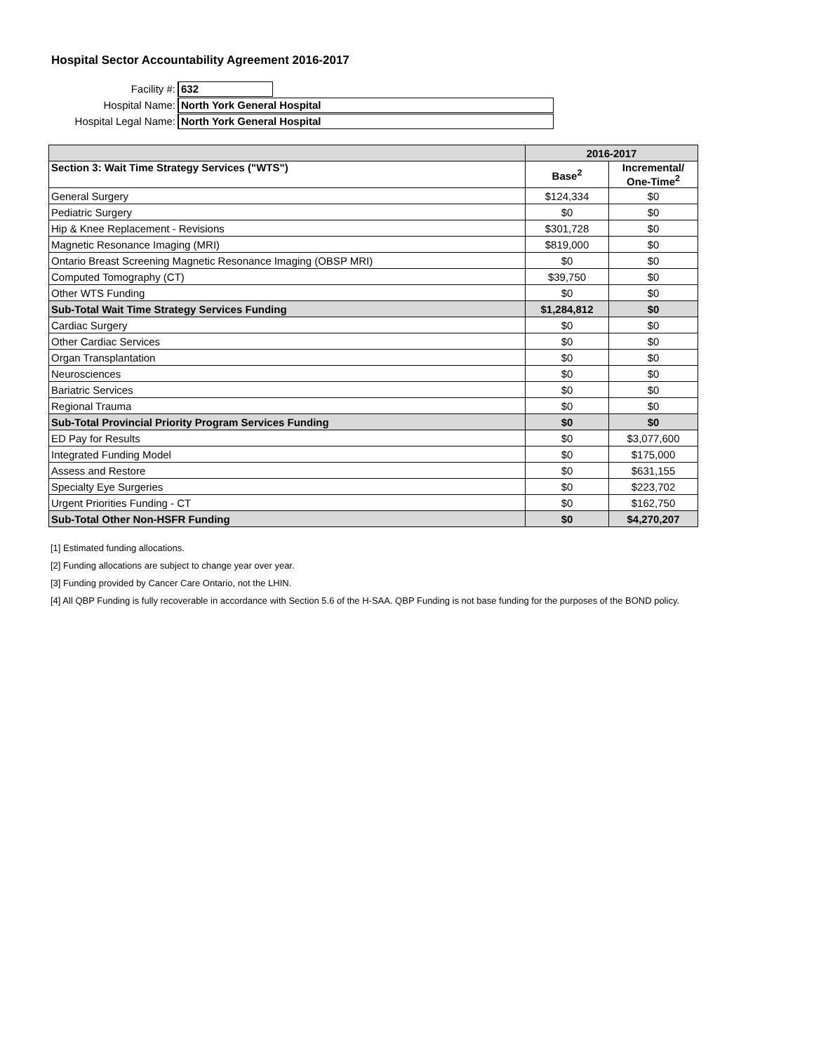Hospital Sector Accountability Agreement 2016-2017
Facility #:
632
Hospital Name:
North York General Hospital
Hospital Legal Name:
North York General Hospital
| | 2016-2017 | |
| --- | --- | --- |
| Section 3: Wait Time Strategy Services ("WTS") | Base<sup>2</sup> | Incremental/ One-Time<sup>2</sup> |
| General Surgery | $124,334 | $0 |
| Pediatric Surgery | $0 | $0 |
| Hip & Knee Replacement - Revisions | $301,728 | $0 |
| Magnetic Resonance Imaging (MRI) | $819,000 | $0 |
| Ontario Breast Screening Magnetic Resonance Imaging (OBSP MRI) | $0 | $0 |
| Computed Tomography (CT) | $39,750 | $0 |
| Other WTS Funding | $0 | $0 |
| Sub-Total Wait Time Strategy Services Funding | $1,284,812 | $0 |
| Cardiac Surgery | $0 | $0 |
| Other Cardiac Services | $0 | $0 |
| Organ Transplantation | $0 | $0 |
| Neurosciences | $0 | $0 |
| Bariatric Services | $0 | $0 |
| Regional Trauma | $0 | $0 |
| Sub-Total Provincial Priority Program Services Funding | $0 | $0 |
| ED Pay for Results | $0 | $3,077,600 |
| Integrated Funding Model | $0 | $175,000 |
| Assess and Restore | $0 | $631,155 |
| Specialty Eye Surgeries | $0 | $223,702 |
| Urgent Priorities Funding - CT | $0 | $162,750 |
| Sub-Total Other Non-HSFR Funding | $0 | $4,270,207 |
[1] Estimated funding allocations.
[2] Funding allocations are subject to change year over year.
[3] Funding provided by Cancer Care Ontario, not the LHIN.
[4] All QBP Funding is fully recoverable in accordance with Section 5.6 of the H-SAA. QBP Funding is not base funding for the purposes of the BOND policy.